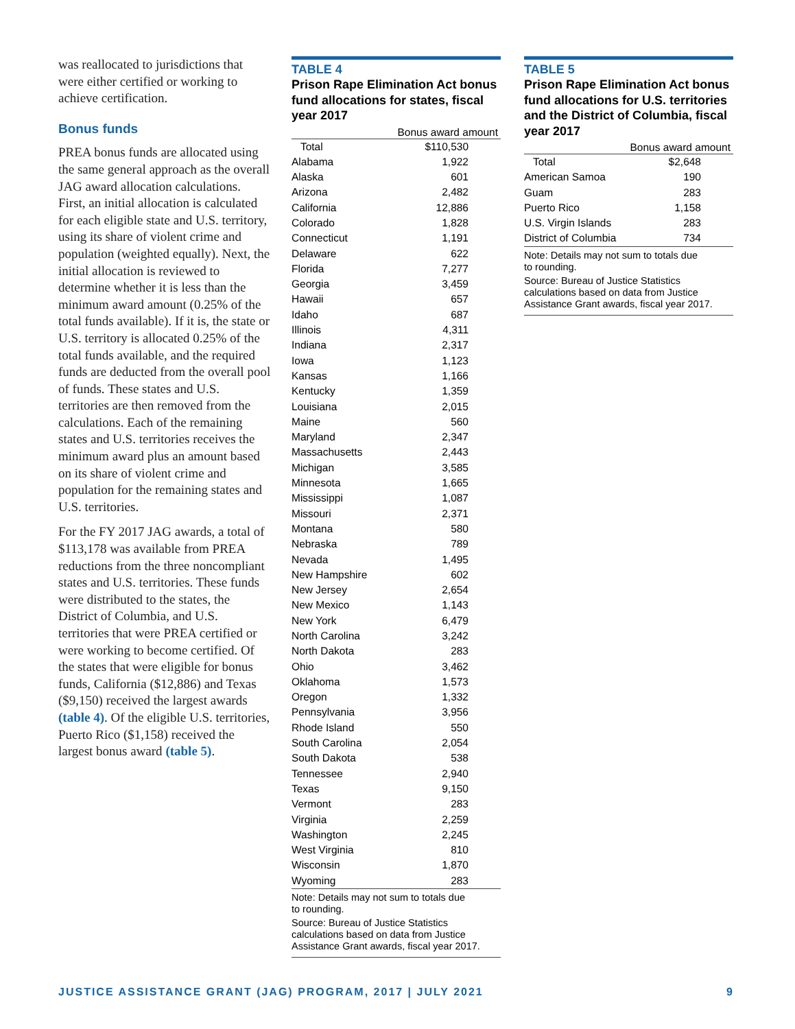was reallocated to jurisdictions that were either certified or working to achieve certification.
Bonus funds
PREA bonus funds are allocated using the same general approach as the overall JAG award allocation calculations. First, an initial allocation is calculated for each eligible state and U.S. territory, using its share of violent crime and population (weighted equally). Next, the initial allocation is reviewed to determine whether it is less than the minimum award amount (0.25% of the total funds available). If it is, the state or U.S. territory is allocated 0.25% of the total funds available, and the required funds are deducted from the overall pool of funds. These states and U.S. territories are then removed from the calculations. Each of the remaining states and U.S. territories receives the minimum award plus an amount based on its share of violent crime and population for the remaining states and U.S. territories.
For the FY 2017 JAG awards, a total of $113,178 was available from PREA reductions from the three noncompliant states and U.S. territories. These funds were distributed to the states, the District of Columbia, and U.S. territories that were PREA certified or were working to become certified. Of the states that were eligible for bonus funds, California ($12,886) and Texas ($9,150) received the largest awards (table 4). Of the eligible U.S. territories, Puerto Rico ($1,158) received the largest bonus award (table 5).
TABLE 4
Prison Rape Elimination Act bonus fund allocations for states, fiscal year 2017
| | Bonus award amount |
| --- | --- |
| Total | $110,530 |
| Alabama | 1,922 |
| Alaska | 601 |
| Arizona | 2,482 |
| California | 12,886 |
| Colorado | 1,828 |
| Connecticut | 1,191 |
| Delaware | 622 |
| Florida | 7,277 |
| Georgia | 3,459 |
| Hawaii | 657 |
| Idaho | 687 |
| Illinois | 4,311 |
| Indiana | 2,317 |
| Iowa | 1,123 |
| Kansas | 1,166 |
| Kentucky | 1,359 |
| Louisiana | 2,015 |
| Maine | 560 |
| Maryland | 2,347 |
| Massachusetts | 2,443 |
| Michigan | 3,585 |
| Minnesota | 1,665 |
| Mississippi | 1,087 |
| Missouri | 2,371 |
| Montana | 580 |
| Nebraska | 789 |
| Nevada | 1,495 |
| New Hampshire | 602 |
| New Jersey | 2,654 |
| New Mexico | 1,143 |
| New York | 6,479 |
| North Carolina | 3,242 |
| North Dakota | 283 |
| Ohio | 3,462 |
| Oklahoma | 1,573 |
| Oregon | 1,332 |
| Pennsylvania | 3,956 |
| Rhode Island | 550 |
| South Carolina | 2,054 |
| South Dakota | 538 |
| Tennessee | 2,940 |
| Texas | 9,150 |
| Vermont | 283 |
| Virginia | 2,259 |
| Washington | 2,245 |
| West Virginia | 810 |
| Wisconsin | 1,870 |
| Wyoming | 283 |
Note: Details may not sum to totals due
to rounding.
Source: Bureau of Justice Statistics calculations based on data from Justice Assistance Grant awards, fiscal year 2017.
TABLE 5
Prison Rape Elimination Act bonus fund allocations for U.S. territories and the District of Columbia, fiscal year 2017
| | Bonus award amount |
| --- | --- |
| Total | $2,648 |
| American Samoa | 190 |
| Guam | 283 |
| Puerto Rico | 1,158 |
| U.S. Virgin Islands | 283 |
| District of Columbia | 734 |
Note: Details may not sum to totals due
to rounding.
Source: Bureau of Justice Statistics calculations based on data from Justice Assistance Grant awards, fiscal year 2017.
JUSTICE ASSISTANCE GRANT (JAG) PROGRAM, 2017 | JULY 2021 9